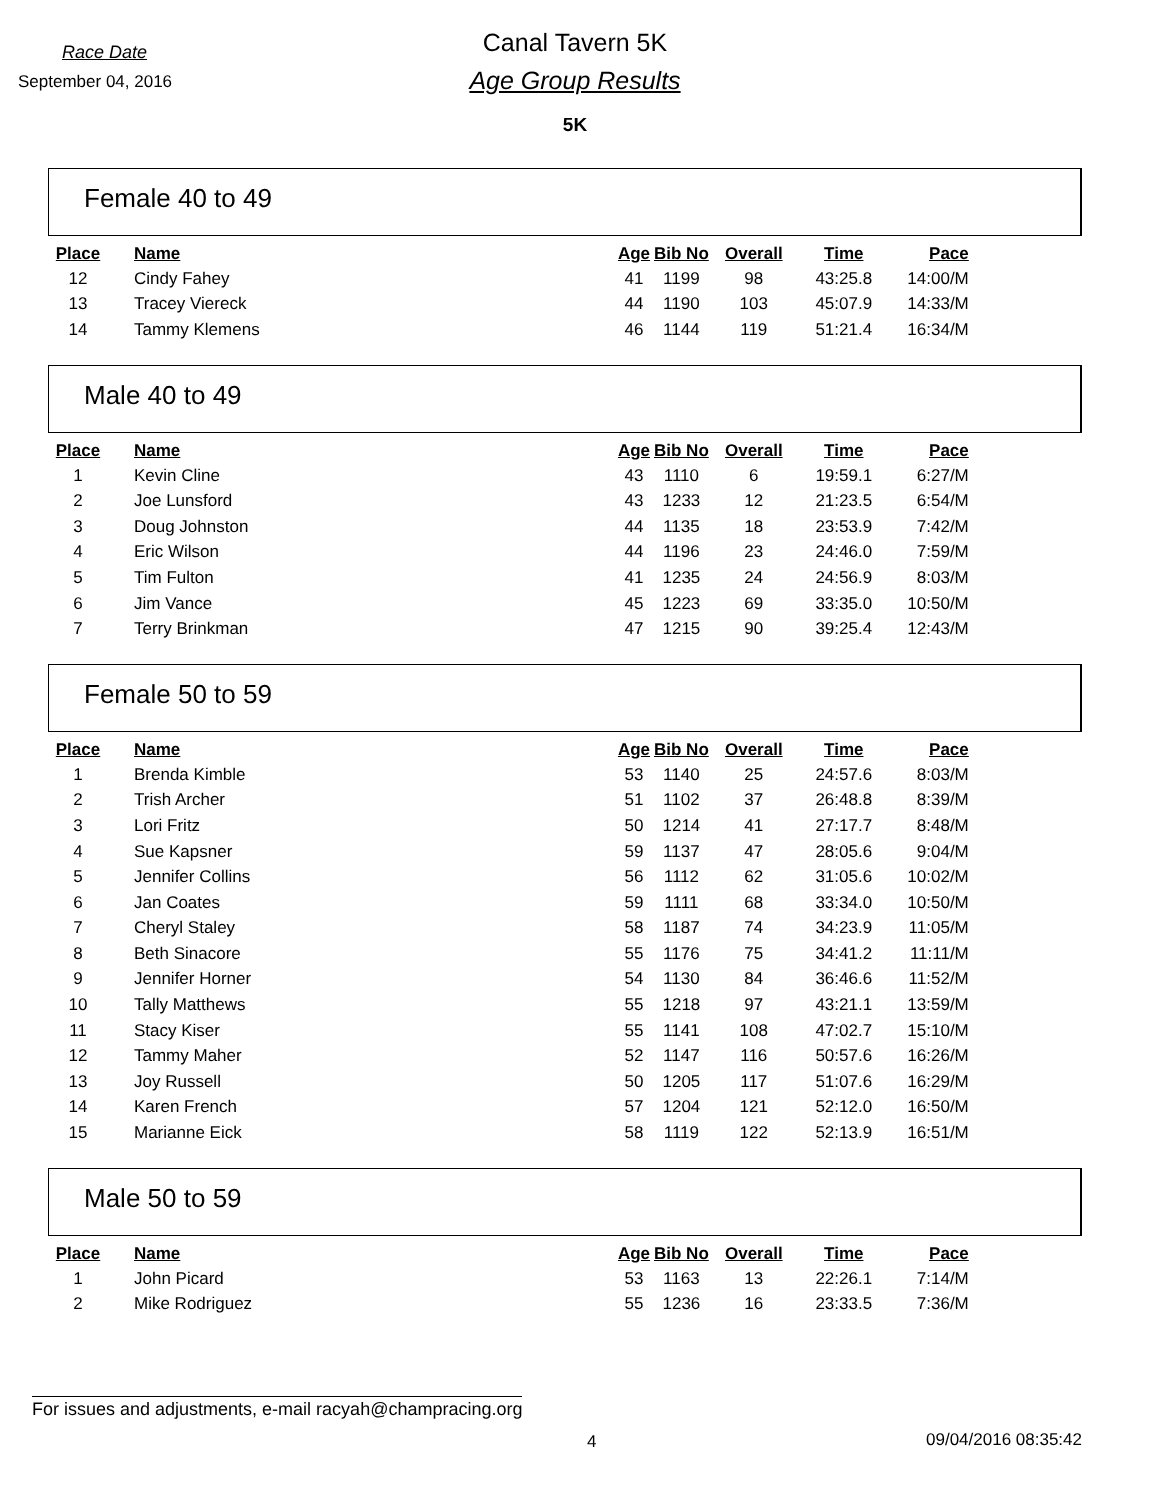Race Date
September 04, 2016
Canal Tavern 5K
Age Group Results
5K
Female 40 to 49
| Place | Name | Age | Bib No | Overall | Time | Pace |
| --- | --- | --- | --- | --- | --- | --- |
| 12 | Cindy Fahey | 41 | 1199 | 98 | 43:25.8 | 14:00/M |
| 13 | Tracey Viereck | 44 | 1190 | 103 | 45:07.9 | 14:33/M |
| 14 | Tammy Klemens | 46 | 1144 | 119 | 51:21.4 | 16:34/M |
Male 40 to 49
| Place | Name | Age | Bib No | Overall | Time | Pace |
| --- | --- | --- | --- | --- | --- | --- |
| 1 | Kevin Cline | 43 | 1110 | 6 | 19:59.1 | 6:27/M |
| 2 | Joe Lunsford | 43 | 1233 | 12 | 21:23.5 | 6:54/M |
| 3 | Doug Johnston | 44 | 1135 | 18 | 23:53.9 | 7:42/M |
| 4 | Eric Wilson | 44 | 1196 | 23 | 24:46.0 | 7:59/M |
| 5 | Tim Fulton | 41 | 1235 | 24 | 24:56.9 | 8:03/M |
| 6 | Jim Vance | 45 | 1223 | 69 | 33:35.0 | 10:50/M |
| 7 | Terry Brinkman | 47 | 1215 | 90 | 39:25.4 | 12:43/M |
Female 50 to 59
| Place | Name | Age | Bib No | Overall | Time | Pace |
| --- | --- | --- | --- | --- | --- | --- |
| 1 | Brenda Kimble | 53 | 1140 | 25 | 24:57.6 | 8:03/M |
| 2 | Trish Archer | 51 | 1102 | 37 | 26:48.8 | 8:39/M |
| 3 | Lori Fritz | 50 | 1214 | 41 | 27:17.7 | 8:48/M |
| 4 | Sue Kapsner | 59 | 1137 | 47 | 28:05.6 | 9:04/M |
| 5 | Jennifer Collins | 56 | 1112 | 62 | 31:05.6 | 10:02/M |
| 6 | Jan Coates | 59 | 1111 | 68 | 33:34.0 | 10:50/M |
| 7 | Cheryl Staley | 58 | 1187 | 74 | 34:23.9 | 11:05/M |
| 8 | Beth Sinacore | 55 | 1176 | 75 | 34:41.2 | 11:11/M |
| 9 | Jennifer Horner | 54 | 1130 | 84 | 36:46.6 | 11:52/M |
| 10 | Tally Matthews | 55 | 1218 | 97 | 43:21.1 | 13:59/M |
| 11 | Stacy Kiser | 55 | 1141 | 108 | 47:02.7 | 15:10/M |
| 12 | Tammy Maher | 52 | 1147 | 116 | 50:57.6 | 16:26/M |
| 13 | Joy Russell | 50 | 1205 | 117 | 51:07.6 | 16:29/M |
| 14 | Karen French | 57 | 1204 | 121 | 52:12.0 | 16:50/M |
| 15 | Marianne Eick | 58 | 1119 | 122 | 52:13.9 | 16:51/M |
Male 50 to 59
| Place | Name | Age | Bib No | Overall | Time | Pace |
| --- | --- | --- | --- | --- | --- | --- |
| 1 | John Picard | 53 | 1163 | 13 | 22:26.1 | 7:14/M |
| 2 | Mike Rodriguez | 55 | 1236 | 16 | 23:33.5 | 7:36/M |
For issues and adjustments, e-mail racyah@champracing.org
4 09/04/2016 08:35:42